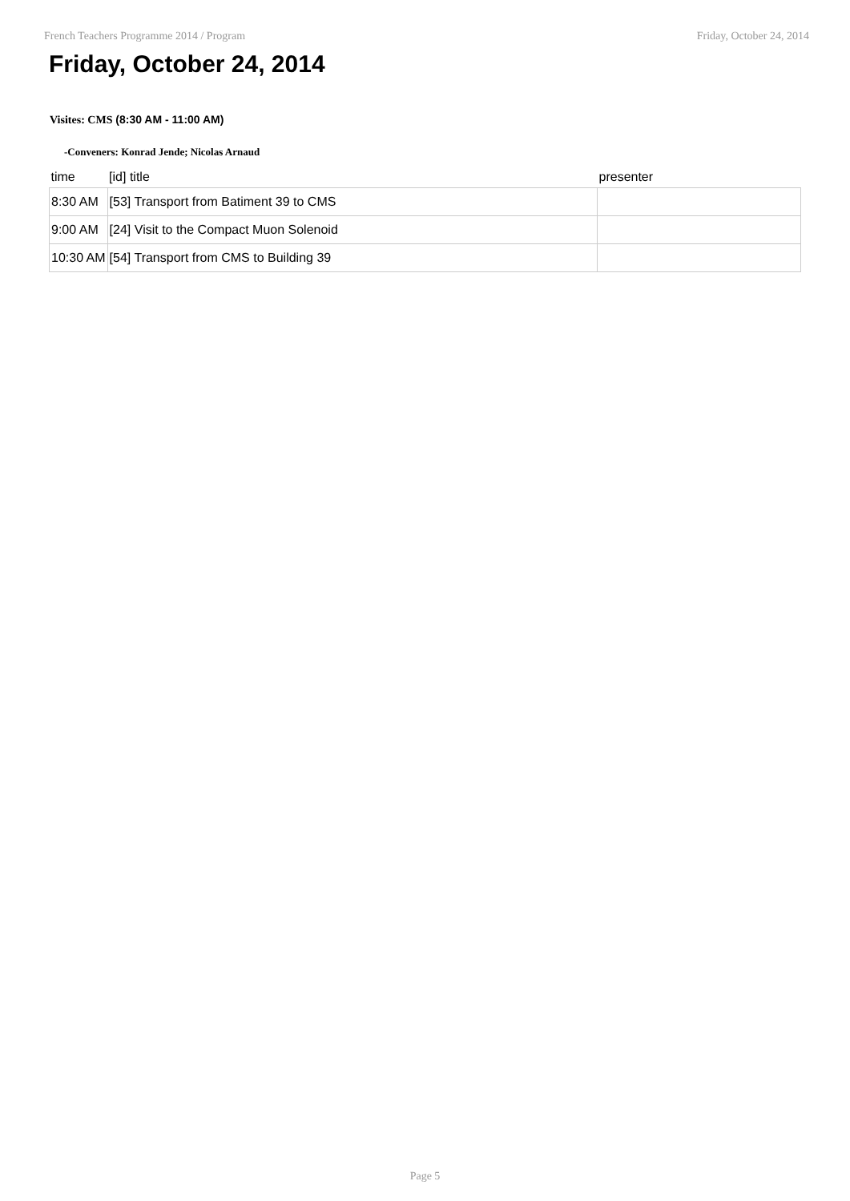French Teachers Programme 2014 / Program Friday, October 24, 2014
Friday, October 24, 2014
Visites: CMS (8:30 AM - 11:00 AM)
-Conveners: Konrad Jende; Nicolas Arnaud
| time | [id] title | presenter |
| --- | --- | --- |
| 8:30 AM | [53] Transport from Batiment 39 to CMS | |
| 9:00 AM | [24] Visit to the Compact Muon Solenoid | |
| 10:30 AM | [54] Transport from CMS to Building 39 | |
Page 5